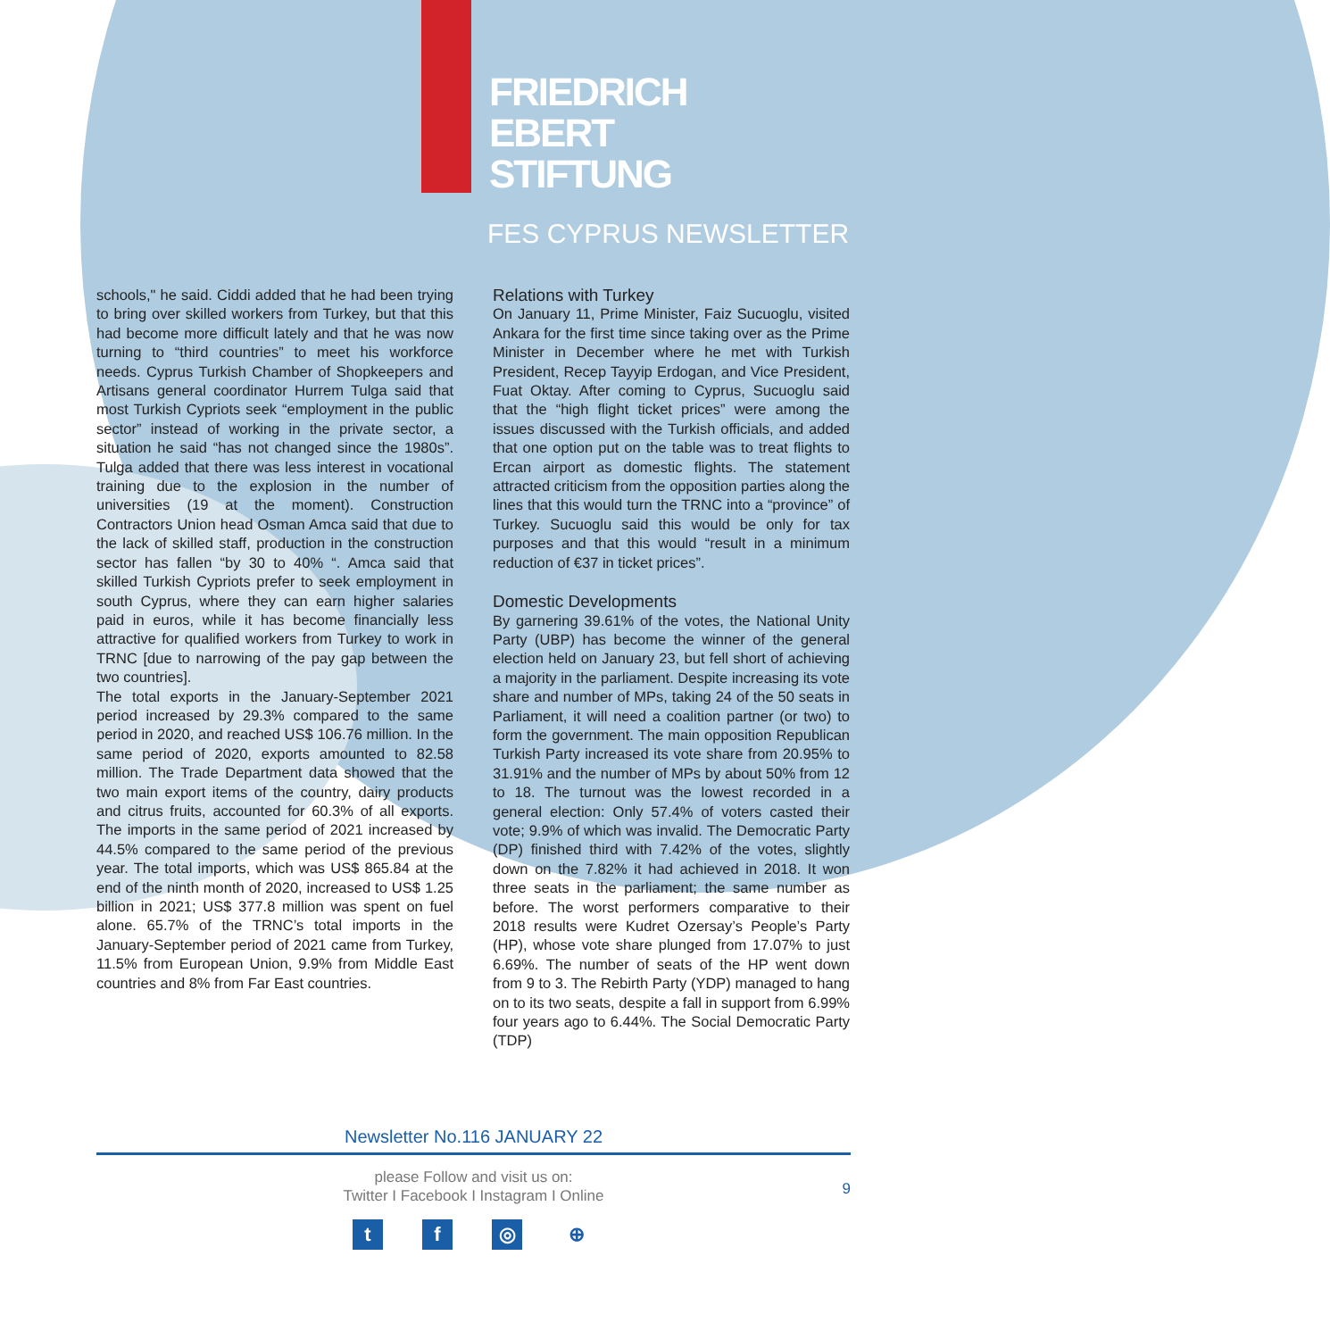FRIEDRICH
EBERT
STIFTUNG
FES CYPRUS NEWSLETTER
schools," he said. Ciddi added that he had been trying to bring over skilled workers from Turkey, but that this had become more difficult lately and that he was now turning to “third countries” to meet his workforce needs. Cyprus Turkish Chamber of Shopkeepers and Artisans general coordinator Hurrem Tulga said that most Turkish Cypriots seek “employment in the public sector” instead of working in the private sector, a situation he said “has not changed since the 1980s”. Tulga added that there was less interest in vocational training due to the explosion in the number of universities (19 at the moment). Construction Contractors Union head Osman Amca said that due to the lack of skilled staff, production in the construction sector has fallen “by 30 to 40% “. Amca said that skilled Turkish Cypriots prefer to seek employment in south Cyprus, where they can earn higher salaries paid in euros, while it has become financially less attractive for qualified workers from Turkey to work in TRNC [due to narrowing of the pay gap between the two countries].
The total exports in the January-September 2021 period increased by 29.3% compared to the same period in 2020, and reached US$ 106.76 million. In the same period of 2020, exports amounted to 82.58 million. The Trade Department data showed that the two main export items of the country, dairy products and citrus fruits, accounted for 60.3% of all exports. The imports in the same period of 2021 increased by 44.5% compared to the same period of the previous year. The total imports, which was US$ 865.84 at the end of the ninth month of 2020, increased to US$ 1.25 billion in 2021; US$ 377.8 million was spent on fuel alone. 65.7% of the TRNC’s total imports in the January-September period of 2021 came from Turkey, 11.5% from European Union, 9.9% from Middle East countries and 8% from Far East countries.
Relations with Turkey
On January 11, Prime Minister, Faiz Sucuoglu, visited Ankara for the first time since taking over as the Prime Minister in December where he met with Turkish President, Recep Tayyip Erdogan, and Vice President, Fuat Oktay. After coming to Cyprus, Sucuoglu said that the “high flight ticket prices” were among the issues discussed with the Turkish officials, and added that one option put on the table was to treat flights to Ercan airport as domestic flights. The statement attracted criticism from the opposition parties along the lines that this would turn the TRNC into a “province” of Turkey. Sucuoglu said this would be only for tax purposes and that this would “result in a minimum reduction of €37 in ticket prices”.
Domestic Developments
By garnering 39.61% of the votes, the National Unity Party (UBP) has become the winner of the general election held on January 23, but fell short of achieving a majority in the parliament. Despite increasing its vote share and number of MPs, taking 24 of the 50 seats in Parliament, it will need a coalition partner (or two) to form the government. The main opposition Republican Turkish Party increased its vote share from 20.95% to 31.91% and the number of MPs by about 50% from 12 to 18. The turnout was the lowest recorded in a general election: Only 57.4% of voters casted their vote; 9.9% of which was invalid. The Democratic Party (DP) finished third with 7.42% of the votes, slightly down on the 7.82% it had achieved in 2018. It won three seats in the parliament; the same number as before. The worst performers comparative to their 2018 results were Kudret Ozersay’s People’s Party (HP), whose vote share plunged from 17.07% to just 6.69%. The number of seats of the HP went down from 9 to 3. The Rebirth Party (YDP) managed to hang on to its two seats, despite a fall in support from 6.99% four years ago to 6.44%. The Social Democratic Party (TDP)
Newsletter No.116 JANUARY 22
please Follow and visit us on:
Twitter I Facebook I Instagram I Online
9
tf ◎ ⊕